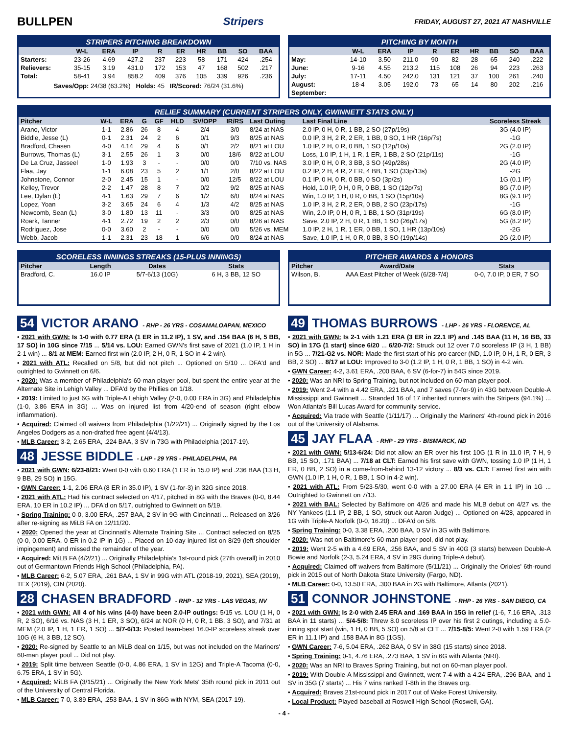BULLPEN Stripers FRIDAY, AUGUST 27, 2021 AT NASHVILLE
STRIPERS PITCHING BREAKDOWN
| | W-L | ERA | IP | R | ER | HR | BB | SO | BAA |
| --- | --- | --- | --- | --- | --- | --- | --- | --- | --- |
| Starters: | 23-26 | 4.69 | 427.2 | 237 | 223 | 58 | 171 | 424 | .254 |
| Relievers: | 35-15 | 3.19 | 431.0 | 172 | 153 | 47 | 168 | 502 | .217 |
| Total: | 58-41 | 3.94 | 858.2 | 409 | 376 | 105 | 339 | 926 | .236 |
Saves/Opp: 24/38 (63.2%) Holds: 45 IR/Scored: 76/24 (31.6%)
PITCHING BY MONTH
| | W-L | ERA | IP | R | ER | HR | BB | SO | BAA |
| --- | --- | --- | --- | --- | --- | --- | --- | --- | --- |
| May: | 14-10 | 3.50 | 211.0 | 90 | 82 | 28 | 65 | 240 | .222 |
| June: | 9-16 | 4.55 | 213.2 | 115 | 108 | 26 | 94 | 223 | .263 |
| July: | 17-11 | 4.50 | 242.0 | 131 | 121 | 37 | 100 | 261 | .240 |
| August: | 18-4 | 3.05 | 192.0 | 73 | 65 | 14 | 80 | 202 | .216 |
| September: | | | | | | | | | |
RELIEF SUMMARY (CURRENT STRIPERS ONLY, GWINNETT STATS ONLY)
| Pitcher | W-L | ERA | G | GF | HLD | SV/OPP | IR/RS | Last Outing | Last Final Line | Scoreless Streak |
| --- | --- | --- | --- | --- | --- | --- | --- | --- | --- | --- |
| Arano, Victor | 1-1 | 2.86 | 26 | 8 | 4 | 2/4 | 3/0 | 8/24 at NAS | 2.0 IP, 0 H, 0 R, 1 BB, 2 SO (27p/19s) | 3G (4.0 IP) |
| Biddle, Jesse (L) | 0-1 | 2.31 | 24 | 2 | 6 | 0/1 | 9/3 | 8/25 at NAS | 0.0 IP, 3 H, 2 R, 2 ER, 1 BB, 0 SO, 1 HR (16p/7s) | -1G |
| Bradford, Chasen | 4-0 | 4.14 | 29 | 4 | 6 | 0/1 | 2/2 | 8/21 at LOU | 1.0 IP, 2 H, 0 R, 0 BB, 1 SO (12p/10s) | 2G (2.0 IP) |
| Burrows, Thomas (L) | 3-1 | 2.55 | 26 | 1 | 3 | 0/0 | 18/6 | 8/22 at LOU | Loss, 1.0 IP, 1 H, 1 R, 1 ER, 1 BB, 2 SO (21p/11s) | -1G |
| De La Cruz, Jasseel | 1-0 | 1.93 | 3 | - | - | 0/0 | 0/0 | 7/10 vs. NAS | 3.0 IP, 0 H, 0 R, 3 BB, 3 SO (49p/28s) | 2G (4.0 IP) |
| Flaa, Jay | 1-1 | 6.08 | 23 | 5 | 2 | 1/1 | 2/0 | 8/22 at LOU | 0.2 IP, 2 H, 4 R, 2 ER, 4 BB, 1 SO (33p/13s) | -2G |
| Johnstone, Connor | 2-0 | 2.45 | 15 | 1 | - | 0/0 | 12/5 | 8/22 at LOU | 0.1 IP, 0 H, 0 R, 0 BB, 0 SO (3p/2s) | 1G (0.1 IP) |
| Kelley, Trevor | 2-2 | 1.47 | 28 | 8 | 7 | 0/2 | 9/2 | 8/25 at NAS | Hold, 1.0 IP, 0 H, 0 R, 0 BB, 1 SO (12p/7s) | 8G (7.0 IP) |
| Lee, Dylan (L) | 4-1 | 1.63 | 29 | 7 | 6 | 1/2 | 6/0 | 8/24 at NAS | Win, 1.0 IP, 1 H, 0 R, 0 BB, 1 SO (15p/10s) | 8G (9.1 IP) |
| Lopez, Yoan | 3-2 | 3.65 | 24 | 6 | 4 | 1/3 | 4/2 | 8/25 at NAS | 1.0 IP, 3 H, 2 R, 2 ER, 0 BB, 2 SO (23p/17s) | -1G |
| Newcomb, Sean (L) | 3-0 | 1.80 | 13 | 11 | - | 3/3 | 0/0 | 8/25 at NAS | Win, 2.0 IP, 0 H, 0 R, 1 BB, 1 SO (31p/19s) | 6G (8.0 IP) |
| Roark, Tanner | 4-1 | 2.72 | 19 | 2 | 2 | 2/3 | 0/0 | 8/26 at NAS | Save, 2.0 IP, 2 H, 0 R, 1 BB, 1 SO (26p/17s) | 5G (8.2 IP) |
| Rodriguez, Jose | 0-0 | 3.60 | 2 | - | - | 0/0 | 0/0 | 5/26 vs. MEM | 1.0 IP, 2 H, 1 R, 1 ER, 0 BB, 1 SO, 1 HR (13p/10s) | -2G |
| Webb, Jacob | 1-1 | 2.31 | 23 | 18 | 1 | 6/6 | 0/0 | 8/24 at NAS | Save, 1.0 IP, 1 H, 0 R, 0 BB, 3 SO (19p/14s) | 2G (2.0 IP) |
SCORELESS INNINGS STREAKS (15-PLUS INNINGS)
| Pitcher | Length | Dates | Stats |
| --- | --- | --- | --- |
| Bradford, C. | 16.0 IP | 5/7-6/13 (10G) | 6 H, 3 BB, 12 SO |
PITCHER AWARDS & HONORS
| Pitcher | Award/Date | Stats |
| --- | --- | --- |
| Wilson, B. | AAA East Pitcher of Week (6/28-7/4) | 0-0, 7.0 IP, 0 ER, 7 SO |
54 VICTOR ARANO - RHP - 26 YRS - COSAMALOAPAN, MEXICO
• 2021 with GWN: Is 1-0 with 0.77 ERA (1 ER in 11.2 IP), 1 SV, and .154 BAA (6 H, 5 BB, 17 SO) in 10G since 7/15 ... 5/14 vs. LOU: Earned GWN's first save of 2021 (1.0 IP, 1 H in 2-1 win) ... 8/1 at MEM: Earned first win (2.0 IP, 2 H, 0 R, 1 SO in 4-2 win).
• 2021 with ATL: Recalled on 5/8, but did not pitch ... Optioned on 5/10 ... DFA'd and outrighted to Gwinnett on 6/6.
• 2020: Was a member of Philadelphia's 60-man player pool, but spent the entire year at the Alternate Site in Lehigh Valley ... DFA'd by the Phillies on 1/18.
• 2019: Limited to just 6G with Triple-A Lehigh Valley (2-0, 0.00 ERA in 3G) and Philadelphia (1-0, 3.86 ERA in 3G) ... Was on injured list from 4/20-end of season (right elbow inflammation).
• Acquired: Claimed off waivers from Philadelphia (1/22/21) ... Originally signed by the Los Angeles Dodgers as a non-drafted free agent (4/4/13).
• MLB Career: 3-2, 2.65 ERA, .224 BAA, 3 SV in 73G with Philadelphia (2017-19).
48 JESSE BIDDLE - LHP - 29 YRS - PHILADELPHIA, PA
• 2021 with GWN: 6/23-8/21: Went 0-0 with 0.60 ERA (1 ER in 15.0 IP) and .236 BAA (13 H, 9 BB, 29 SO) in 15G.
• GWN Career: 1-1, 2.06 ERA (8 ER in 35.0 IP), 1 SV (1-for-3) in 32G since 2018.
• 2021 with ATL: Had his contract selected on 4/17, pitched in 8G with the Braves (0-0, 8.44 ERA, 10 ER in 10.2 IP) ... DFA'd on 5/17, outrighted to Gwinnett on 5/19.
• Spring Training: 0-0, 3.00 ERA, .257 BAA, 2 SV in 9G with Cincinnati ... Released on 3/26 after re-signing as MiLB FA on 12/11/20.
• 2020: Opened the year at Cincinnati's Alternate Training Site ... Contract selected on 8/25 (0-0, 0.00 ERA, 0 ER in 0.2 IP in 1G) ... Placed on 10-day injured list on 8/29 (left shoulder impingement) and missed the remainder of the year.
• Acquired: MiLB FA (4/2/21) ... Originally Philadelphia's 1st-round pick (27th overall) in 2010 out of Germantown Friends High School (Philadelphia, PA).
• MLB Career: 6-2, 5.07 ERA, .261 BAA, 1 SV in 99G with ATL (2018-19, 2021), SEA (2019), TEX (2019), CIN (2020).
28 CHASEN BRADFORD - RHP - 32 YRS - LAS VEGAS, NV
• 2021 with GWN: All 4 of his wins (4-0) have been 2.0-IP outings: 5/15 vs. LOU (1 H, 0 R, 2 SO), 6/16 vs. NAS (3 H, 1 ER, 3 SO), 6/24 at NOR (0 H, 0 R, 1 BB, 3 SO), and 7/31 at MEM (2.0 IP, 1 H, 1 ER, 1 SO) ... 5/7-6/13: Posted team-best 16.0-IP scoreless streak over 10G (6 H, 3 BB, 12 SO).
• 2020: Re-signed by Seattle to an MiLB deal on 1/15, but was not included on the Mariners' 60-man player pool ... Did not play.
• 2019: Split time between Seattle (0-0, 4.86 ERA, 1 SV in 12G) and Triple-A Tacoma (0-0, 6.75 ERA, 1 SV in 5G).
• Acquired: MiLB FA (3/15/21) ... Originally the New York Mets' 35th round pick in 2011 out of the University of Central Florida.
• MLB Career: 7-0, 3.89 ERA, .253 BAA, 1 SV in 86G with NYM, SEA (2017-19).
49 THOMAS BURROWS - LHP - 26 YRS - FLORENCE, AL
• 2021 with GWN: Is 2-1 with 1.21 ERA (3 ER in 22.1 IP) and .145 BAA (11 H, 16 BB, 33 SO) in 17G (1 start) since 6/20 ... 6/20-7/2: Struck out 12 over 7.0 scoreless IP (3 H, 1 BB) in 5G ... 7/21-G2 vs. NOR: Made the first start of his pro career (ND, 1.0 IP, 0 H, 1 R, 0 ER, 3 BB, 2 SO) ... 8/17 at LOU: Improved to 3-0 (1.2 IP, 1 H, 0 R, 1 BB, 1 SO) in 4-2 win.
• GWN Career: 4-2, 3.61 ERA, .200 BAA, 6 SV (6-for-7) in 54G since 2019.
• 2020: Was an NRI to Spring Training, but not included on 60-man player pool.
• 2019: Went 2-4 with a 4.42 ERA, .221 BAA, and 7 saves (7-for-9) in 43G between Double-A Mississippi and Gwinnett ... Stranded 16 of 17 inherited runners with the Stripers (94.1%) ... Won Atlanta's Bill Lucas Award for community service.
• Acquired: Via trade with Seattle (1/11/17) ... Originally the Mariners' 4th-round pick in 2016 out of the University of Alabama.
45 JAY FLAA - RHP - 29 YRS - BISMARCK, ND
• 2021 with GWN: 5/13-6/24: Did not allow an ER over his first 10G (1 R in 11.0 IP, 7 H, 9 BB, 15 SO, .171 BAA) ... 7/18 at CLT: Earned his first save with GWN, tossing 1.0 IP (1 H, 1 ER, 0 BB, 2 SO) in a come-from-behind 13-12 victory ... 8/3 vs. CLT: Earned first win with GWN (1.0 IP, 1 H, 0 R, 1 BB, 1 SO in 4-2 win).
• 2021 with ATL: From 5/23-5/30, went 0-0 with a 27.00 ERA (4 ER in 1.1 IP) in 1G ... Outrighted to Gwinnett on 7/13.
• 2021 with BAL: Selected by Baltimore on 4/26 and made his MLB debut on 4/27 vs. the NY Yankees (1.1 IP, 2 BB, 1 SO, struck out Aaron Judge) ... Optioned on 4/28, appeared in 1G with Triple-A Norfolk (0-0, 16.20) ... DFA'd on 5/8.
• Spring Training: 0-0, 3.38 ERA, .200 BAA, 0 SV in 3G with Baltimore.
• 2020: Was not on Baltimore's 60-man player pool, did not play.
• 2019: Went 2-5 with a 4.69 ERA, .256 BAA, and 5 SV in 40G (3 starts) between Double-A Bowie and Norfolk (2-3, 5.24 ERA, 4 SV in 29G during Triple-A debut).
• Acquired: Claimed off waivers from Baltimore (5/11/21) ... Originally the Orioles' 6th-round pick in 2015 out of North Dakota State University (Fargo, ND).
• MLB Career: 0-0, 13.50 ERA, .300 BAA in 2G with Baltimore, Atlanta (2021).
51 CONNOR JOHNSTONE - RHP - 26 YRS - SAN DIEGO, CA
• 2021 with GWN: Is 2-0 with 2.45 ERA and .169 BAA in 15G in relief (1-6, 7.16 ERA, .313 BAA in 11 starts) ... 5/4-5/8: Threw 8.0 scoreless IP over his first 2 outings, including a 5.0-inning spot start (win, 1 H, 0 BB, 5 SO) on 5/8 at CLT ... 7/15-8/5: Went 2-0 with 1.59 ERA (2 ER in 11.1 IP) and .158 BAA in 8G (1GS).
• GWN Career: 7-6, 5.04 ERA, .262 BAA, 0 SV in 38G (15 starts) since 2018.
• Spring Training: 0-1, 4.76 ERA, .273 BAA, 1 SV in 6G with Atlanta (NRI).
• 2020: Was an NRI to Braves Spring Training, but not on 60-man player pool.
• 2019: With Double-A Mississippi and Gwinnett, went 7-4 with a 4.24 ERA, .296 BAA, and 1 SV in 35G (7 starts) ... His 7 wins ranked T-8th in the Braves org.
• Acquired: Braves 21st-round pick in 2017 out of Wake Forest University.
• Local Product: Played baseball at Roswell High School (Roswell, GA).
- 4 -